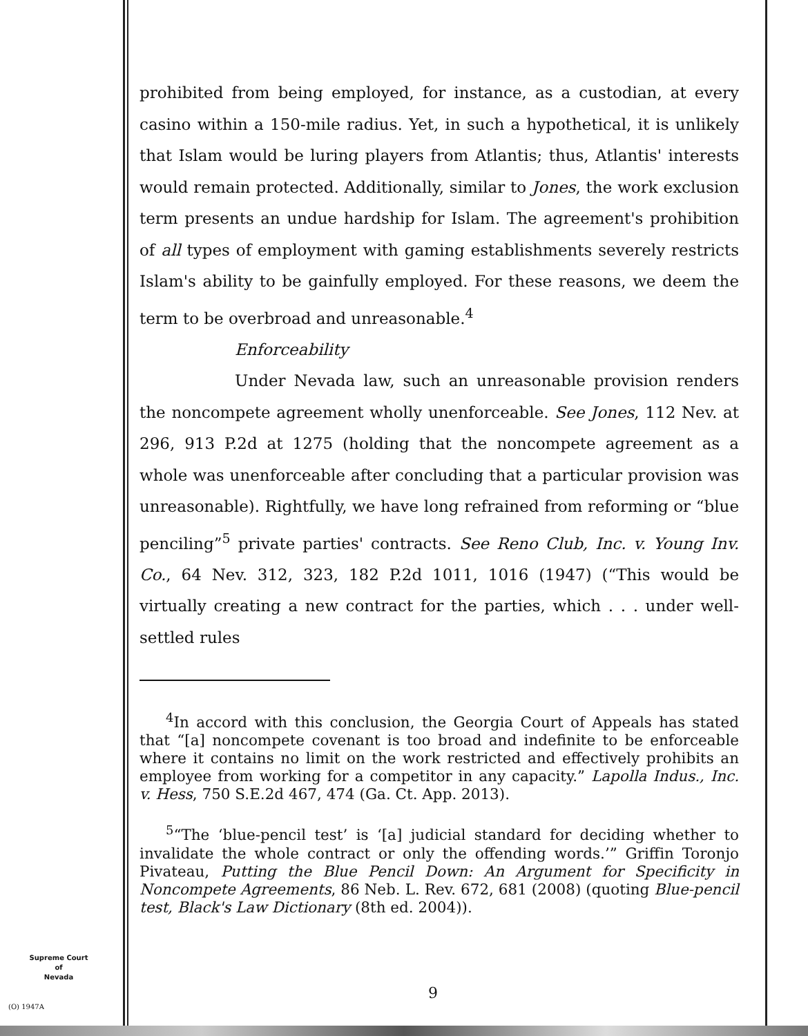prohibited from being employed, for instance, as a custodian, at every casino within a 150-mile radius. Yet, in such a hypothetical, it is unlikely that Islam would be luring players from Atlantis; thus, Atlantis' interests would remain protected. Additionally, similar to Jones, the work exclusion term presents an undue hardship for Islam. The agreement's prohibition of all types of employment with gaming establishments severely restricts Islam's ability to be gainfully employed. For these reasons, we deem the term to be overbroad and unreasonable.<sup>4</sup>
Enforceability
Under Nevada law, such an unreasonable provision renders the noncompete agreement wholly unenforceable. See Jones, 112 Nev. at 296, 913 P.2d at 1275 (holding that the noncompete agreement as a whole was unenforceable after concluding that a particular provision was unreasonable). Rightfully, we have long refrained from reforming or “blue penciling”<sup>5</sup> private parties' contracts. See Reno Club, Inc. v. Young Inv. Co., 64 Nev. 312, 323, 182 P.2d 1011, 1016 (1947) (“This would be virtually creating a new contract for the parties, which . . . under well-settled rules
<sup>4</sup> In accord with this conclusion, the Georgia Court of Appeals has stated that “[a] noncompete covenant is too broad and indefinite to be enforceable where it contains no limit on the work restricted and effectively prohibits an employee from working for a competitor in any capacity.” Lapolla Indus., Inc. v. Hess, 750 S.E.2d 467, 474 (Ga. Ct. App. 2013).
<sup>5</sup> “The ‘blue-pencil test’ is ‘[a] judicial standard for deciding whether to invalidate the whole contract or only the offending words.’” Griffin Toronjo Pivateau, Putting the Blue Pencil Down: An Argument for Specificity in Noncompete Agreements, 86 Neb. L. Rev. 672, 681 (2008) (quoting Blue-pencil test, Black's Law Dictionary (8th ed. 2004)).
Supreme Court
of
Nevada
(O) 1947A
9